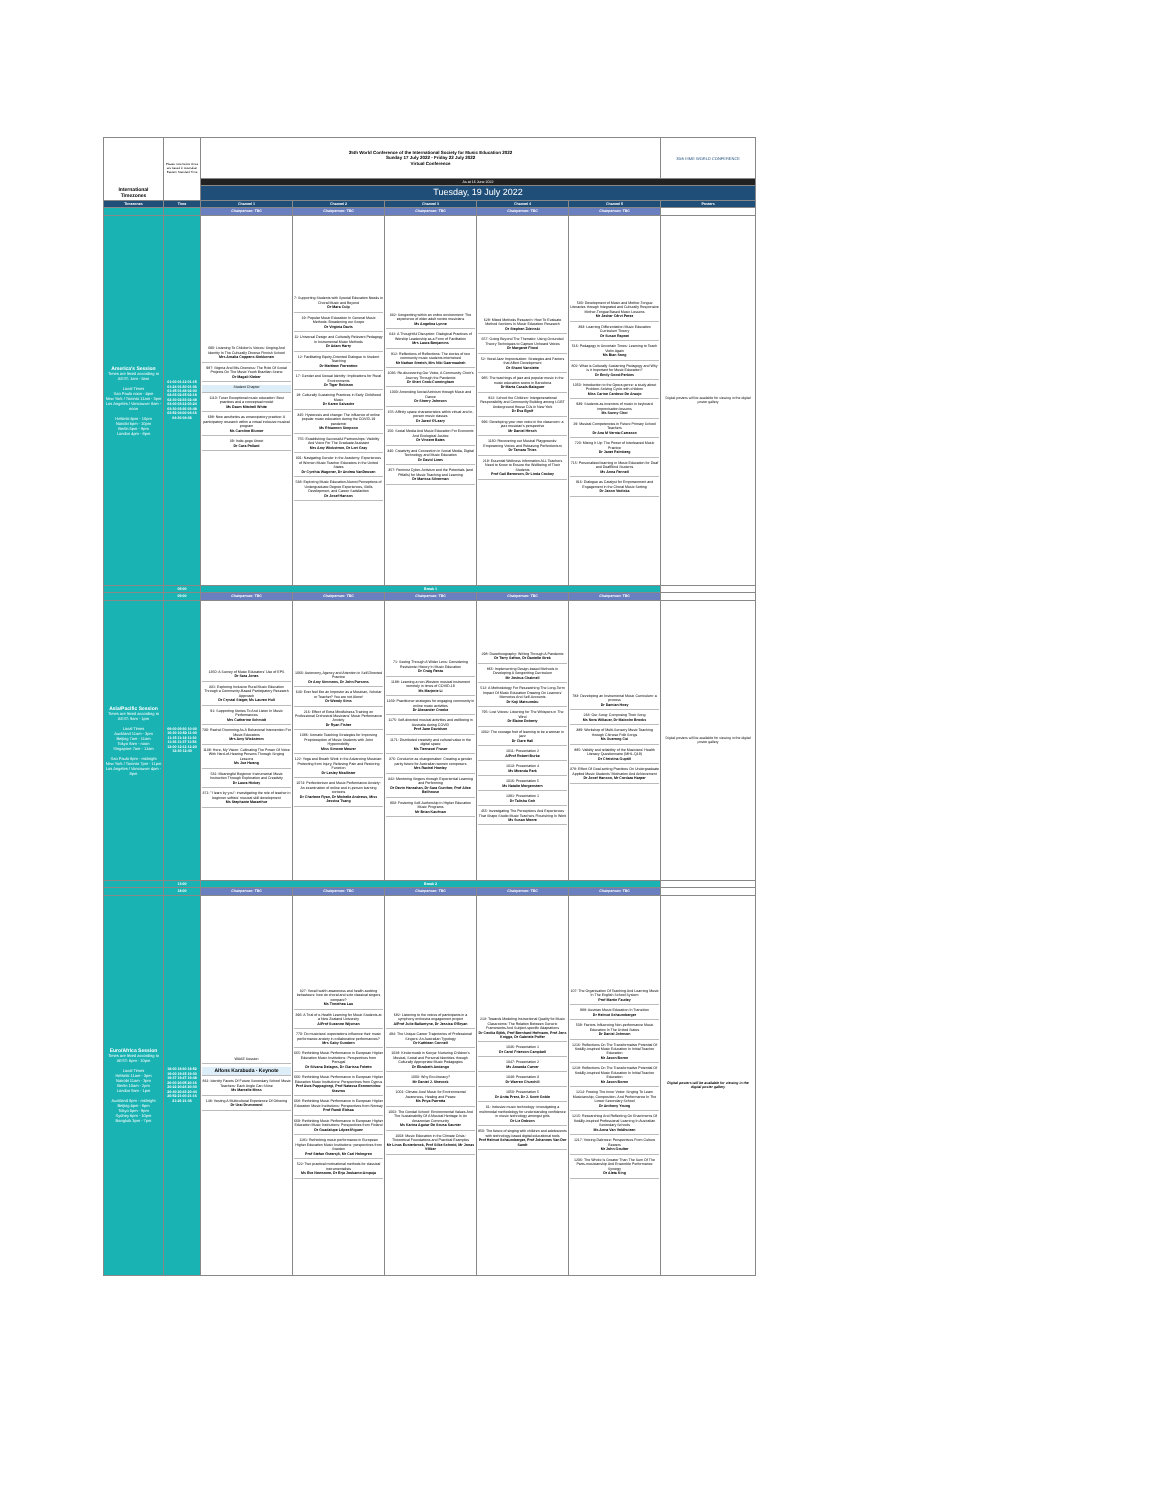| International Timezones | Please note below times are based in Australian Eastern Standard Time | 35th World Conference of the International Society for Music Education 2022 Sunday 17 July 2022 - Friday 22 July 2022 Virtual Conference | | | | | 35th ISME WORLD CONFERENCE |
| | | As at 16 June 2022 | | | | | |
| | | Tuesday, 19 July 2022 | | | | | |
| Timezones | Time | Channel 1 | Channel 2 | Channel 3 | Channel 4 | Channel 5 | Posters |
| | | Chairperson: TBC | Chairperson: TBC | Chairperson: TBC | Chairperson: TBC | Chairperson: TBC | |
| America's Session Times are listed according to AEST: 1am - 5am Local Times Sao Paulo noon - 4pm New York / Toronto 11am - 3pm Los Angeles / Vancouver 8am - noon Helsinki 6pm - 10pm Nairobi 6pm - 10pm Berlin 5pm - 9pm London 4pm - 8pm | 01:00 01:12 01:15 01:24 01:30 01:36 01:45 01:48 02:00 02:03 02:15 02:18 02:30 02:33 02:48 03:00 03:12 03:24 03:30 03:36 03:48 03:52 04:00 04:16 04:30 04:36 | 680: Listening To Children's Voices: Singing And Identity In The Culturally Diverse Finnish School Mrs Amalia Coppens-Sinkkonen 987: Stigma And Mis-Oneness: The Role Of Social Projects On The Music Youth Brazilian Scene Dr Magali Kleber Student Chapter 1110: Tuner Exceptional music education: Best practices and a conceptual model Ms Dawn Mitchell White 698: New aesthetics as emancipatory practice: A participatory research within a virtual inclusive musical program Ms Caroline Blumer 39: Indie-gogo Street Dr Cara Pollard | 7: Supporting Students with Special Education Needs in Choral Music and Beyond Dr Mara Culp 19: Popular Music Education In General Music Methods: Broadening our Scope Dr Virginia Davis 11: Universal Design and Culturally Relevant Pedagogy in Instrumental Music Methods Dr Adam Harry 12: Facilitating Equity-Oriented Dialogue in Student Teaching Dr Matthew Fiorentino 17: Gender and Sexual Identity: Implications for Rural Environments Dr Tiger Robison 18: Culturally Sustaining Practices in Early Childhood Music Dr Karen Salvador 345: Hysteresis and change: The influence of online popular music education during the COVID-19 pandemic Ms Rhiannon Simpson 755: Establishing Successful Partnerships: Visibility And Voice For The Graduate Assistant Mrs Amy Wickstrom, Dr Lori Gray 301: Navigating Gender in the Academy: Experiences of Women Music Teacher Educators in the United States Dr Cynthia Wagoner, Dr Andrea VanDeusen 538: Exploring Music Education Alumni Perceptions of Undergraduate Degree Experiences, Skills Development, and Career Satisfaction Dr Josef Hanson | 332: Songwriting within an online environment: The experience of older adult novice musicians Ms Angelina Lynne 642: A Thoughtful Disruption: Dialogical Practices of Worship Leadership as a Form of Facilitation Mrs Laura Benjamins 912: Reflections of Reflections: The stories of two community music students intertwined Mr Nathan Stretch, Mrs Niki Gaermaaheh 1036: Re-discovering Our Voice, A Community Choir's Journey Through the Pandemic Dr Sheri Cook-Cunningham 1000: Amending Social Activism through Music and Dance Dr Sherry Johnson 155: Affinity space characteristics within virtual and in-person music classes Dr Jared O'Leary 156: Social Media And Music Education For Economic And Ecological Justice Dr Vincent Bates 346: Creativity and Connection in Social Media, Digital Technology and Music Education Dr David Lines 357: Feminist Cyber-Activism and the Potentials (and Pitfalls) for Music Teaching and Learning Dr Marissa Silverman | 628: Mixed Methods Research: How To Evaluate Method Sections In Music Education Research Dr Stephen Zdzinski 657: Going Beyond The Thematic: Using Grounded Theory Techniques to Capture Unheard Voices Dr Margaret Flood 52: Vocal Jazz Improvisation: Strategies and Factors that Affect Development Dr Shami Vanslette 985: The teachings of jazz and popular music in the music education scene in Barcelona Dr Marta Casals-Balaguer 822: School the Children: Intergenerational Responsibility and Community Building among LGBT Underground House DJs in New York Dr Eva Egolf 996: Developing your own voice in the classroom: a jazz musician's perspective Mr Daniel Hirsch 1130: Recovering our Musical Playgrounds: Empowering Voices and Releasing Perfectionism Dr Tamara Thies 219: Essential Wellness Information ALL Teachers Need to Know to Ensure the Wellbeing of Their Students Prof Gail Berenson, Dr Linda Cockey | 530: Development of Music and Mother-Tongue Literacies through Integrated and Culturally Responsive Mother-Tongue Based Music Lessons Mr Jesher Cérvi Perez 393: Learning Differentiation Music Education Curriculum Theory Dr Susan Rapoei 516: Pedagogy in Uncertain Times: Learning to Teach Violin Again Ms Bian Song 802: What is Culturally Sustaining Pedagogy and Why is it Important for Music Education? Dr Emily Good-Perkins 1050: Introduction to the Opera genre: a study about Problem-Solving Cycle with children Miss Carine Cardoso De Araujo 939: Students as inventors of music in keyboard improvisation lessons Ms Sunny Choi 29: Musical Competencies in Future Primary School Teachers Dr Ana M Vernia-Carrasco 720: Mixing It Up: The Power of Interleaved Music Practice Dr Janet Palmberg 715: Personalized learning in Music Education for Deaf and DeafBlind Students Ms Anna Fennell 916: Dialogue as Catalyst for Empowerment and Engagement in the Choral Music Setting Dr Jason Vodicka | Digital posters will be available for viewing in the digital poster gallery |
| | 05:00 | Break 1 | | | | | |
| | 09:00 | Chairperson: TBC | Chairperson: TBC | Chairperson: TBC | Chairperson: TBC | Chairperson: TBC | |
| Asia/Pacific Session Times are listed according to AEST: 9am - 1pm Local Times Auckland 11am - 3pm Beijing 7am - 11am Tokyo 8am - noon Singapore 7am - 11am Sao Paulo 8pm - midnight New York / Toronto 7pm - 11pm Los Angeles / Vancouver 4pm - 8pm | 09:00 09:30 10:00 10:30 10:52 11:00 11:15 11:18 11:30 11:36 11:37 11:54 12:00 12:12 12:20 12:30 12:40 | 1350: A Survey of Music Educators' Use of EPS Dr Sara Jones 331: Exploring Inclusive Rural Music Education Through a Community-Based Participatory Research Approach Dr Crystal Sieger, Ms Lauren Hull 91: Supporting Stories To And Listen In Music Performances Mrs Catherine Schmidt 730: Rachel Drumming As A Behavioral Intervention For Music Educators Mrs Amy Wickstrom 1138: Here, My Vision: Cultivating The Power Of Voice With Hard-of-Hearing Persons Through Singing Lessons Ms Jue Hwang 531: Meaningful Beginner Instrumental Music Instruction Through Exploration and Creativity Dr Laura Hickey 371: "I learn by you": investigating the role of teacher in beginner softists' musical skill development Ms Stephanie Macarthur | 1066: Autonomy, Agency and Attention in Self-Directed Practice Dr Amy Simmons, Dr John Parsons 643: Ever feel like an Impostor as a Musician, Scholar or Teacher? You are not Alone! Dr Wendy Sims 216: Effect of Extra Mindfulness Training on Professional Orchestral Musicians' Music Performance Anxiety Dr Ryan Fisher 1086: Somatic Teaching Strategies for Improving Proprioception of Music Students with Joint Hypermobility Miss Simone Meurer 122: Yoga and Breath Work in the Advancing Musician: Protecting from Injury, Relieving Pain and Restoring Function Dr Lesley Mcallister 1074: Perfectionism and Music Performance Anxiety: An examination of online and in-person learning contexts Dr Charlene Ryan, Dr Michelle Andrews, Miss Jessica Tsang | 71: Seeing Through A Wider Lens: Considering Revisionist History In Music Education Dr Craig Resta 1188: Learning a non-Western musical instrument remotely in times of COVID-19 Ms Marjorie Li 1169: Practitioner strategies for engaging community in online music activities Dr Alexander Crooke 1175: Self-directed musical activities and wellbeing in Australia during COVID Prof Jane Davidson 1171: Distributed creativity and cultural value in the digital space Ms Tiernasei Fraser 376: Conductor as changemaker: Creating a gender parity future for Australian women composers Mrs Rachel Howley 342: Mentoring Singers through Experiential Learning and Performing Dr Devin Hanrahan, Dr Sara Gunther, Prof Alice Bellhouse 803: Fostering Self-Authorship in Higher Education Music Programs Mr Brian Kaufman | 298: Duoethnography: Writing Through A Pandemic Dr Terry Sefton, Dr Danielle Sirek 865: Implementing Design-based Methods in Developing A Songwriting Curriculum Mr Joshua Chalmell 512: A Methodology For Researching The Long-Term Impact Of Music Education Drawing On Learners' Memories And Self-Accounts Dr Koji Matsunobu 795: Lost Voices: Listening for The Whispers in The Wind Dr Elaine Doherty 1032: The courage fruit of learning to be a woman in jazz Dr Clare Hall 1011: Presentation 2 A/Prof Robert Burke 1013: Presentation 4 Ms Miranda Park 1016: Presentation 5 Ms Natalie Morgenstern 1391: Presentation 1 Dr Talisha Goh 455: Investigating The Perceptions And Experiences That Shape Studio Music Teachers Flourishing In Work Ms Susan Moore | 783: Developing an Instrumental Music Curriculum: a process Dr Damian Hoey 233: Our Song: Composing Their Song Ms Nora Willauer, Dr Malcolm Brooks 389: Workshop of Multi-Sensory Music Teaching through Chinese Folk Songs Ms Xuerong Cui 885: Validity and reliability of the Musicians' Health Literacy Questionnaire (MHL-Q19) Dr Christina Guptill 378: Effect Of Goal-setting Practices On Undergraduate Applied Music Students' Motivation And Achievement Dr Josef Hanson, Mr Cordara Harper | Digital posters will be available for viewing in the digital poster gallery |
| | 13:00 | Break 2 | | | | | |
| | 18:00 | Chairperson: TBC | Chairperson: TBC | Chairperson: TBC | Chairperson: TBC | Chairperson: TBC | |
| Euro/Africa Session Times are listed according to AEST: 6pm - 10pm Local Times Helsinki 11am - 3pm Nairobi 11am - 3pm Berlin 10am - 2pm London 9am - 1pm Auckland 8pm - midnight Beijing 4pm - 8pm Tokyo 5pm - 9pm Sydney 6pm - 10pm Bangkok 3pm - 7pm | 18:00 18:30 18:52 19:00 19:15 19:30 19:37 19:47 19:48 20:00 20:05 20:16 20:22 20:24 20:30 20:40 20:43 20:44 20:52 21:00 21:16 21:26 21:36 | WAAE Session Alfons Karabuda - Keynote 831: Identity Facets Of Future Secondary School Music Teachers: Each Angle Can Shine Ms Marcelle Moss 148: Vesting A Multicultural Experience Of Othering Dr Urai Drummond | 327: Vocal health awareness and health-seeking behaviours: how do choral and solo classical singers compare? Ms Timothea Lau 396: A Trial of e-Health Learning for Music Students at a New Zealand University A/Prof Suzanne Wijsman 770: Do musicians' expectations influence their music performance anxiety in collaborative performances? Mrs Gaby Gundern 665: Rethinking Music Performance in European Higher Education Music Institutions: Perspectives from Portugal Dr Silvana Delagos, Dr Clarissa Foletto 666: Rethinking Music Performance in European Higher Education Music Institutions: Perspectives from Cyprus Prof Avra Pappagiorgi, Prof Natassa Economidou-Stavrou 668: Rethinking Music Performance in European Higher Education Music Institutions: Perspectives from Norway Prof Randi Eidsaa 669: Rethinking Music Performance in European Higher Education Music Institutions: Perspectives from Finland Dr Guadalupe López-Íñiguez 1181: Rethinking music performance in European Higher Education Music Institutions: perspectives from Sweden Prof Stefan Östersjö, Mr Carl Holmgren 522: Two practical motivational methods for classical instrumentalists Ms Eve Newsome, Dr Erja Joukamo-Ampuja | 682: Listening to the voices of participants in a symphony orchestra engagement project A/Prof Julie Ballantyne, Dr Jessica O'Bryan 494: The Unique Career Trajectories of Professional Singers: An Australian Typology Dr Kathleen Connell 1028: Kindermusik in Kenya: Nurturing Children's Musical, Social and Personal Identities through Culturally Appropriate Music Pedagogies Dr Elizabeth Andango 1000: Why Eco-literacy? Mr Daniel J. Shevock 1001: Climate-Soul Music for Environmental Awareness, Healing and Peace Ms Priya Parrotta 1002: The Gondal School: Environmental Values And The Sustainability Of A Musical Heritage In An Amazonian Community Ms Karina Aguiar De Sousa Saunier 1003: Music Education in the Climate Crisis: Theoretical Foundations and Practical Examples Mr Linus Eusterbrock, Prof Silke Schmid, Mr Jonas Völker | 213: Towards Modeling Instructional Quality for Music Classrooms: The Relation Between Generic Frameworks And Subject-specific Adaptations Dr Cecilia Björk, Prof Bernhard Hofmann, Prof Jens Knigge, Dr Gabriele Puffer 1046: Presentation 1 Dr Carol Frierson-Campbell 1047: Presentation 2 Ms Amanda Carver 1048: Presentation 3 Dr Warren Churchill 1050: Presentation 5 Dr Anita Prest, Dr J. Scott Goble 31: Inclusive music technology: investigating a multimodal methodology for understanding confidence in music technology amongst girls Dr Liz Dobson 850: The future of singing with children and adolescents with technology-based digital educational tools Prof Helmut Schaumberger, Prof Johannes Van Der Sandt | 107: The Organisation Of Teaching And Learning Music In The English School System Prof Martin Fautley 988: Austrian Music Education In Transition Dr Helmut Schaumberger 509: Factors Influencing Non-performance Music Education In The United States Dr Daniel Johnson 1216: Reflections On The Transformative Potential Of Kodály-inspired Music Education In Initial Teacher Education Mr Jason Boron 1218: Reflections On The Transformative Potential Of Kodály-inspired Music Education In Initial Teacher Education Mr Jason Boron 1214: Freeing The Inner Voice: Singing To Learn Musicianship, Composition, And Performance In The Lower Secondary School Dr Anthony Young 1215: Researching And Reflecting On Enactments Of Kodály-inspired Professional Learning In Australian Secondary Schools Ms Anna Van Veldhuizen 1217: Voicing Dalcroze: Perspectives From Culture Bearers Mr John Goulter 1206: The Whole Is Greater Than The Sum Of The Parts-musicianship And Ensemble Performance Synergy Dr Aleta King | Digital posters will be available for viewing in the digital poster gallery |